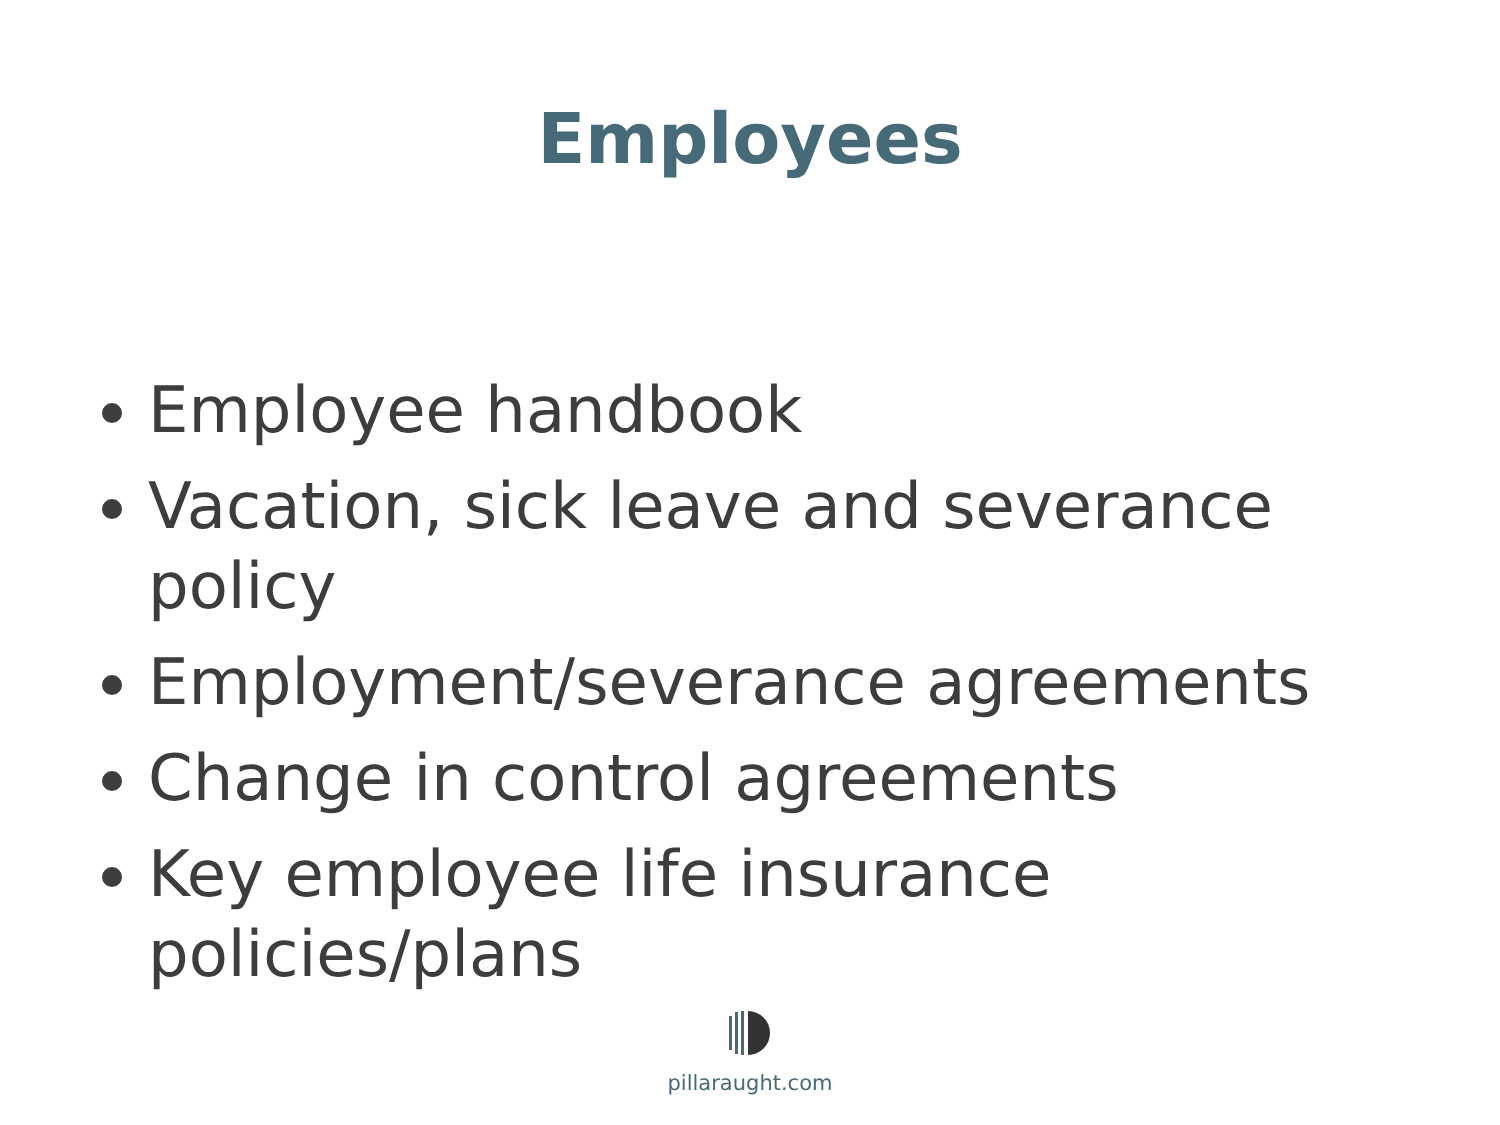Employees
Employee handbook
Vacation, sick leave and severance policy
Employment/severance agreements
Change in control agreements
Key employee life insurance policies/plans
pillaraught.com